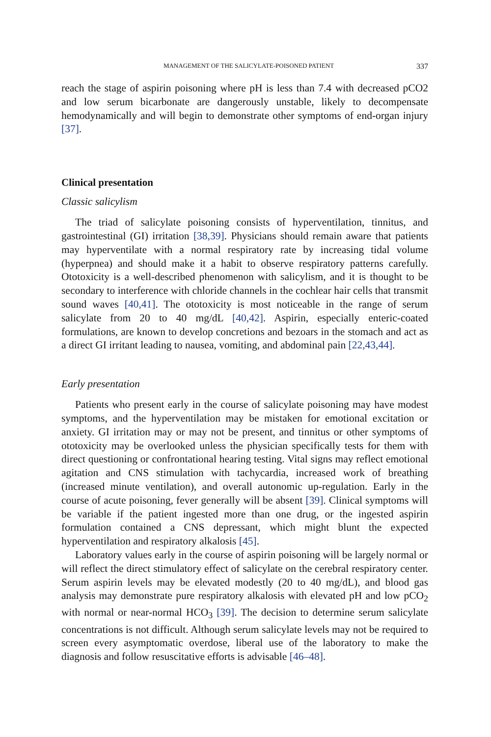MANAGEMENT OF THE SALICYLATE-POISONED PATIENT 337
reach the stage of aspirin poisoning where pH is less than 7.4 with decreased pCO2 and low serum bicarbonate are dangerously unstable, likely to decompensate hemodynamically and will begin to demonstrate other symptoms of end-organ injury [37].
Clinical presentation
Classic salicylism
The triad of salicylate poisoning consists of hyperventilation, tinnitus, and gastrointestinal (GI) irritation [38,39]. Physicians should remain aware that patients may hyperventilate with a normal respiratory rate by increasing tidal volume (hyperpnea) and should make it a habit to observe respiratory patterns carefully. Ototoxicity is a well-described phenomenon with salicylism, and it is thought to be secondary to interference with chloride channels in the cochlear hair cells that transmit sound waves [40,41]. The ototoxicity is most noticeable in the range of serum salicylate from 20 to 40 mg/dL [40,42]. Aspirin, especially enteric-coated formulations, are known to develop concretions and bezoars in the stomach and act as a direct GI irritant leading to nausea, vomiting, and abdominal pain [22,43,44].
Early presentation
Patients who present early in the course of salicylate poisoning may have modest symptoms, and the hyperventilation may be mistaken for emotional excitation or anxiety. GI irritation may or may not be present, and tinnitus or other symptoms of ototoxicity may be overlooked unless the physician specifically tests for them with direct questioning or confrontational hearing testing. Vital signs may reflect emotional agitation and CNS stimulation with tachycardia, increased work of breathing (increased minute ventilation), and overall autonomic up-regulation. Early in the course of acute poisoning, fever generally will be absent [39]. Clinical symptoms will be variable if the patient ingested more than one drug, or the ingested aspirin formulation contained a CNS depressant, which might blunt the expected hyperventilation and respiratory alkalosis [45].
Laboratory values early in the course of aspirin poisoning will be largely normal or will reflect the direct stimulatory effect of salicylate on the cerebral respiratory center. Serum aspirin levels may be elevated modestly (20 to 40 mg/dL), and blood gas analysis may demonstrate pure respiratory alkalosis with elevated pH and low pCO<sub>2</sub> with normal or near-normal HCO<sub>3</sub> [39]. The decision to determine serum salicylate concentrations is not difficult. Although serum salicylate levels may not be required to screen every asymptomatic overdose, liberal use of the laboratory to make the diagnosis and follow resuscitative efforts is advisable [46–48].